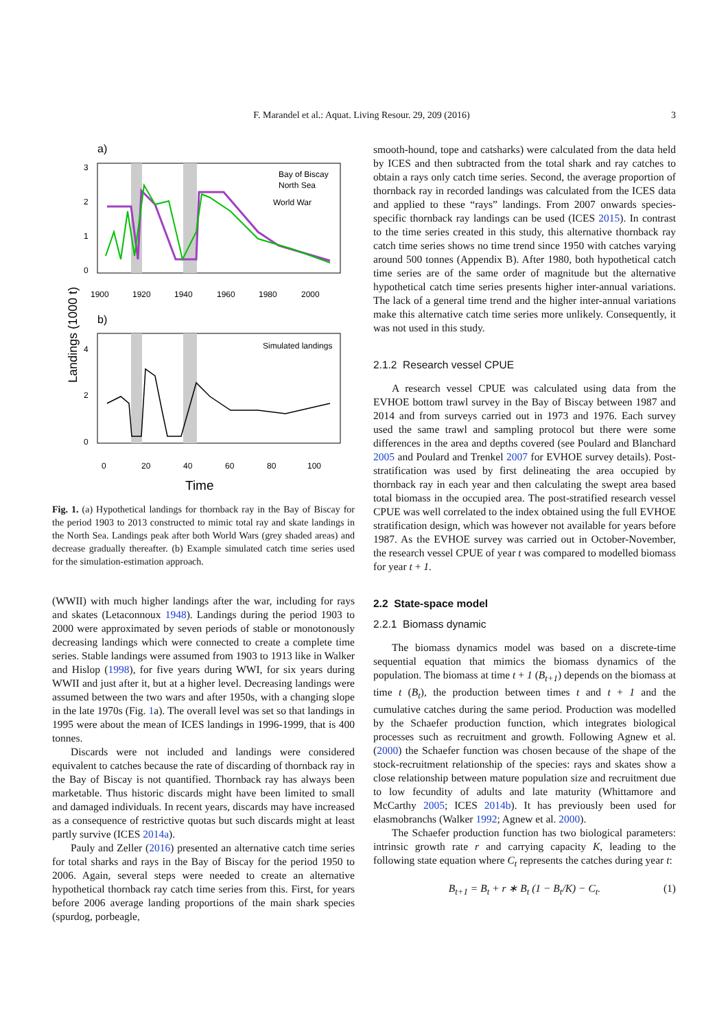F. Marandel et al.: Aquat. Living Resour. 29, 209 (2016) 3
a)
Bay of Biscay
North Sea
World War
1900
1920
1940
1960
1980
2000
3
2
1
0
Landings (1000 t)
b)
Simulated landings
4
2
0
0
20
40
60
80
100
Time
Fig. 1. (a) Hypothetical landings for thornback ray in the Bay of Biscay for the period 1903 to 2013 constructed to mimic total ray and skate landings in the North Sea. Landings peak after both World Wars (grey shaded areas) and decrease gradually thereafter. (b) Example simulated catch time series used for the simulation-estimation approach.
(WWII) with much higher landings after the war, including for rays and skates (Letaconnoux 1948). Landings during the period 1903 to 2000 were approximated by seven periods of stable or monotonously decreasing landings which were connected to create a complete time series. Stable landings were assumed from 1903 to 1913 like in Walker and Hislop (1998), for five years during WWI, for six years during WWII and just after it, but at a higher level. Decreasing landings were assumed between the two wars and after 1950s, with a changing slope in the late 1970s (Fig. 1a). The overall level was set so that landings in 1995 were about the mean of ICES landings in 1996-1999, that is 400 tonnes.
Discards were not included and landings were considered equivalent to catches because the rate of discarding of thornback ray in the Bay of Biscay is not quantified. Thornback ray has always been marketable. Thus historic discards might have been limited to small and damaged individuals. In recent years, discards may have increased as a consequence of restrictive quotas but such discards might at least partly survive (ICES 2014a).
Pauly and Zeller (2016) presented an alternative catch time series for total sharks and rays in the Bay of Biscay for the period 1950 to 2006. Again, several steps were needed to create an alternative hypothetical thornback ray catch time series from this. First, for years before 2006 average landing proportions of the main shark species (spurdog, porbeagle,
smooth-hound, tope and catsharks) were calculated from the data held by ICES and then subtracted from the total shark and ray catches to obtain a rays only catch time series. Second, the average proportion of thornback ray in recorded landings was calculated from the ICES data and applied to these “rays” landings. From 2007 onwards species-specific thornback ray landings can be used (ICES 2015). In contrast to the time series created in this study, this alternative thornback ray catch time series shows no time trend since 1950 with catches varying around 500 tonnes (Appendix B). After 1980, both hypothetical catch time series are of the same order of magnitude but the alternative hypothetical catch time series presents higher inter-annual variations. The lack of a general time trend and the higher inter-annual variations make this alternative catch time series more unlikely. Consequently, it was not used in this study.
2.1.2 Research vessel CPUE
A research vessel CPUE was calculated using data from the EVHOE bottom trawl survey in the Bay of Biscay between 1987 and 2014 and from surveys carried out in 1973 and 1976. Each survey used the same trawl and sampling protocol but there were some differences in the area and depths covered (see Poulard and Blanchard 2005 and Poulard and Trenkel 2007 for EVHOE survey details). Post-stratification was used by first delineating the area occupied by thornback ray in each year and then calculating the swept area based total biomass in the occupied area. The post-stratified research vessel CPUE was well correlated to the index obtained using the full EVHOE stratification design, which was however not available for years before 1987. As the EVHOE survey was carried out in October-November, the research vessel CPUE of year t was compared to modelled biomass for year t + 1.
2.2 State-space model
2.2.1 Biomass dynamic
The biomass dynamics model was based on a discrete-time sequential equation that mimics the biomass dynamics of the population. The biomass at time t + 1 (B<sub>t+1</sub>) depends on the biomass at time t (B<sub>t</sub>), the production between times t and t + 1 and the cumulative catches during the same period. Production was modelled by the Schaefer production function, which integrates biological processes such as recruitment and growth. Following Agnew et al. (2000) the Schaefer function was chosen because of the shape of the stock-recruitment relationship of the species: rays and skates show a close relationship between mature population size and recruitment due to low fecundity of adults and late maturity (Whittamore and McCarthy 2005; ICES 2014b). It has previously been used for elasmobranchs (Walker 1992; Agnew et al. 2000).
The Schaefer production function has two biological parameters: intrinsic growth rate r and carrying capacity K, leading to the following state equation where C<sub>t</sub> represents the catches during year t:
B<sub>t+1</sub> = B<sub>t</sub> + r ∗ B<sub>t</sub> (1 − B<sub>t</sub>/K) − C<sub>t</sub>. (1)